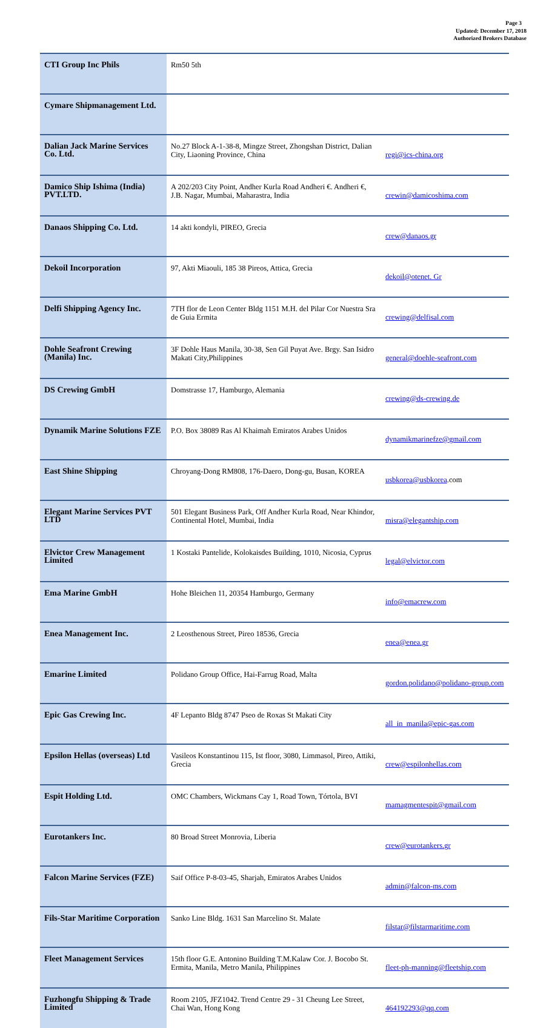Page 3
Updated: December 17, 2018
Authorized Brokers Database
| CTI Group Inc Phils | Rm50 5th | |
| Cymare Shipmanagement Ltd. | | |
| Dalian Jack Marine Services Co. Ltd. | No.27 Block A-1-38-8, Mingze Street, Zhongshan District, Dalian City, Liaoning Province, China | regi@ics-china.org |
| Damico Ship Ishima (India) PVT.LTD. | A 202/203 City Point, Andher Kurla Road Andheri €. Andheri €, J.B. Nagar, Mumbai, Maharastra, India | crewin@damicoshima.com |
| Danaos Shipping Co. Ltd. | 14 akti kondyli, PIREO, Grecia | crew@danaos.gr |
| Dekoil Incorporation | 97, Akti Miaouli, 185 38 Pireos, Attica, Grecia | dekoil@otenet. Gr |
| Delfi Shipping Agency Inc. | 7TH flor de Leon Center Bldg 1151 M.H. del Pilar Cor Nuestra Sra de Guia Ermita | crewing@delfisal.com |
| Dohle Seafront Crewing (Manila) Inc. | 3F Dohle Haus Manila, 30-38, Sen Gil Puyat Ave. Brgy. San Isidro Makati City,Philippines | general@doehle-seafront.com |
| DS Crewing GmbH | Domstrasse 17, Hamburgo, Alemania | crewing@ds-crewing.de |
| Dynamik Marine Solutions FZE | P.O. Box 38089 Ras Al Khaimah Emiratos Arabes Unidos | dynamikmarinefze@gmail.com |
| East Shine Shipping | Chroyang-Dong RM808, 176-Daero, Dong-gu, Busan, KOREA | usbkorea@usbkorea .com |
| Elegant Marine Services PVT LTD | 501 Elegant Business Park, Off Andher Kurla Road, Near Khindor, Continental Hotel, Mumbai, India | misra@elegantship.com |
| Elvictor Crew Management Limited | 1 Kostaki Pantelide, Kolokaisdes Building, 1010, Nicosia, Cyprus | legal@elvictor.com |
| Ema Marine GmbH | Hohe Bleichen 11, 20354 Hamburgo, Germany | info@emacrew.com |
| Enea Management Inc. | 2 Leosthenous Street, Pireo 18536, Grecia | enea@enea.gr |
| Emarine Limited | Polidano Group Office, Hai-Farrug Road, Malta | gordon.polidano@polidano-group.com |
| Epic Gas Crewing Inc. | 4F Lepanto Bldg 8747 Pseo de Roxas St Makati City | all_in_manila@epic-gas.com |
| Epsilon Hellas (overseas) Ltd | Vasileos Konstantinou 115, Ist floor, 3080, Limmasol, Pireo, Attiki, Grecia | crew@espilonhellas.com |
| Espit Holding Ltd. | OMC Chambers, Wickmans Cay 1, Road Town, Tórtola, BVI | mamagmentespit@gmail.com |
| Eurotankers Inc. | 80 Broad Street Monrovia, Liberia | crew@eurotankers.gr |
| Falcon Marine Services (FZE) | Saif Office P-8-03-45, Sharjah, Emiratos Arabes Unidos | admin@falcon-ms.com |
| Fils-Star Maritime Corporation | Sanko Line Bldg. 1631 San Marcelino St. Malate | filstar@filstarmaritime.com |
| Fleet Management Services | 15th floor G.E. Antonino Building T.M.Kalaw Cor. J. Bocobo St. Ermita, Manila, Metro Manila, Philippines | fleet-ph-manning@fleetship.com |
| Fuzhongfu Shipping & Trade Limited | Room 2105, JFZ1042. Trend Centre 29 - 31 Cheung Lee Street, Chai Wan, Hong Kong | 464192293@qq.com |